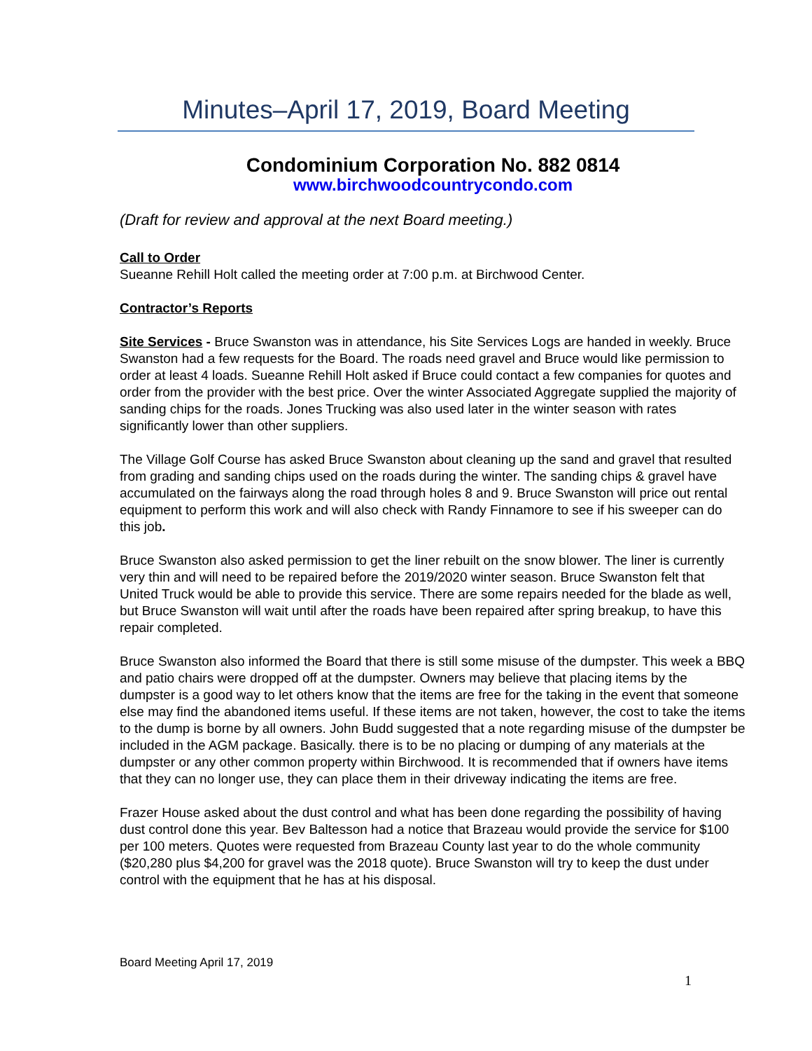Minutes–April 17, 2019, Board Meeting
Condominium Corporation No. 882 0814
www.birchwoodcountrycondo.com
(Draft for review and approval at the next Board meeting.)
Call to Order
Sueanne Rehill Holt called the meeting order at 7:00 p.m. at Birchwood Center.
Contractor’s Reports
Site Services - Bruce Swanston was in attendance, his Site Services Logs are handed in weekly. Bruce Swanston had a few requests for the Board. The roads need gravel and Bruce would like permission to order at least 4 loads. Sueanne Rehill Holt asked if Bruce could contact a few companies for quotes and order from the provider with the best price. Over the winter Associated Aggregate supplied the majority of sanding chips for the roads. Jones Trucking was also used later in the winter season with rates significantly lower than other suppliers.
The Village Golf Course has asked Bruce Swanston about cleaning up the sand and gravel that resulted from grading and sanding chips used on the roads during the winter. The sanding chips & gravel have accumulated on the fairways along the road through holes 8 and 9. Bruce Swanston will price out rental equipment to perform this work and will also check with Randy Finnamore to see if his sweeper can do this job.
Bruce Swanston also asked permission to get the liner rebuilt on the snow blower. The liner is currently very thin and will need to be repaired before the 2019/2020 winter season. Bruce Swanston felt that United Truck would be able to provide this service. There are some repairs needed for the blade as well, but Bruce Swanston will wait until after the roads have been repaired after spring breakup, to have this repair completed.
Bruce Swanston also informed the Board that there is still some misuse of the dumpster. This week a BBQ and patio chairs were dropped off at the dumpster. Owners may believe that placing items by the dumpster is a good way to let others know that the items are free for the taking in the event that someone else may find the abandoned items useful. If these items are not taken, however, the cost to take the items to the dump is borne by all owners. John Budd suggested that a note regarding misuse of the dumpster be included in the AGM package. Basically. there is to be no placing or dumping of any materials at the dumpster or any other common property within Birchwood. It is recommended that if owners have items that they can no longer use, they can place them in their driveway indicating the items are free.
Frazer House asked about the dust control and what has been done regarding the possibility of having dust control done this year. Bev Baltesson had a notice that Brazeau would provide the service for $100 per 100 meters. Quotes were requested from Brazeau County last year to do the whole community ($20,280 plus $4,200 for gravel was the 2018 quote). Bruce Swanston will try to keep the dust under control with the equipment that he has at his disposal.
Board Meeting April 17, 2019
1